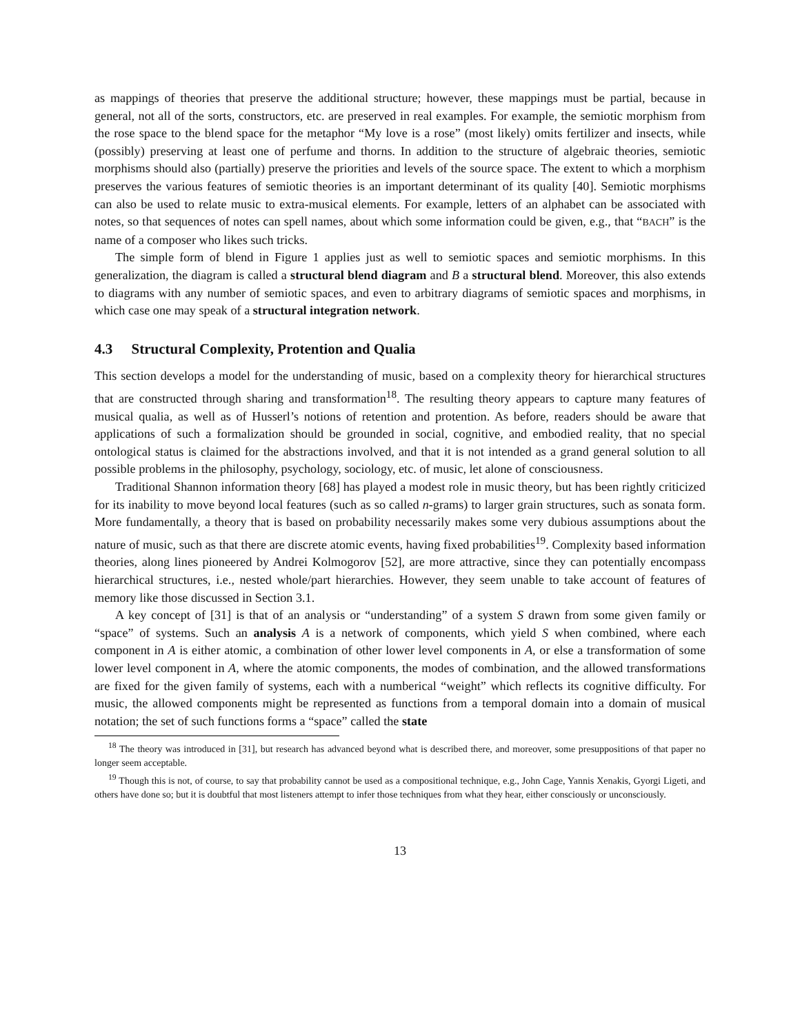as mappings of theories that preserve the additional structure; however, these mappings must be partial, because in general, not all of the sorts, constructors, etc. are preserved in real examples. For example, the semiotic morphism from the rose space to the blend space for the metaphor “My love is a rose” (most likely) omits fertilizer and insects, while (possibly) preserving at least one of perfume and thorns. In addition to the structure of algebraic theories, semiotic morphisms should also (partially) preserve the priorities and levels of the source space. The extent to which a morphism preserves the various features of semiotic theories is an important determinant of its quality [40]. Semiotic morphisms can also be used to relate music to extra-musical elements. For example, letters of an alphabet can be associated with notes, so that sequences of notes can spell names, about which some information could be given, e.g., that “BACH” is the name of a composer who likes such tricks.
The simple form of blend in Figure 1 applies just as well to semiotic spaces and semiotic morphisms. In this generalization, the diagram is called a structural blend diagram and B a structural blend. Moreover, this also extends to diagrams with any number of semiotic spaces, and even to arbitrary diagrams of semiotic spaces and morphisms, in which case one may speak of a structural integration network.
4.3 Structural Complexity, Protention and Qualia
This section develops a model for the understanding of music, based on a complexity theory for hierarchical structures that are constructed through sharing and transformation<sup>18</sup>. The resulting theory appears to capture many features of musical qualia, as well as of Husserl’s notions of retention and protention. As before, readers should be aware that applications of such a formalization should be grounded in social, cognitive, and embodied reality, that no special ontological status is claimed for the abstractions involved, and that it is not intended as a grand general solution to all possible problems in the philosophy, psychology, sociology, etc. of music, let alone of consciousness.
Traditional Shannon information theory [68] has played a modest role in music theory, but has been rightly criticized for its inability to move beyond local features (such as so called n-grams) to larger grain structures, such as sonata form. More fundamentally, a theory that is based on probability necessarily makes some very dubious assumptions about the nature of music, such as that there are discrete atomic events, having fixed probabilities<sup>19</sup>. Complexity based information theories, along lines pioneered by Andrei Kolmogorov [52], are more attractive, since they can potentially encompass hierarchical structures, i.e., nested whole/part hierarchies. However, they seem unable to take account of features of memory like those discussed in Section 3.1.
A key concept of [31] is that of an analysis or “understanding” of a system S drawn from some given family or “space” of systems. Such an analysis A is a network of components, which yield S when combined, where each component in A is either atomic, a combination of other lower level components in A, or else a transformation of some lower level component in A, where the atomic components, the modes of combination, and the allowed transformations are fixed for the given family of systems, each with a numberical “weight” which reflects its cognitive difficulty. For music, the allowed components might be represented as functions from a temporal domain into a domain of musical notation; the set of such functions forms a “space” called the state
<sup>18</sup> The theory was introduced in [31], but research has advanced beyond what is described there, and moreover, some presuppositions of that paper no longer seem acceptable.
<sup>19</sup> Though this is not, of course, to say that probability cannot be used as a compositional technique, e.g., John Cage, Yannis Xenakis, Gyorgi Ligeti, and others have done so; but it is doubtful that most listeners attempt to infer those techniques from what they hear, either consciously or unconsciously.
13